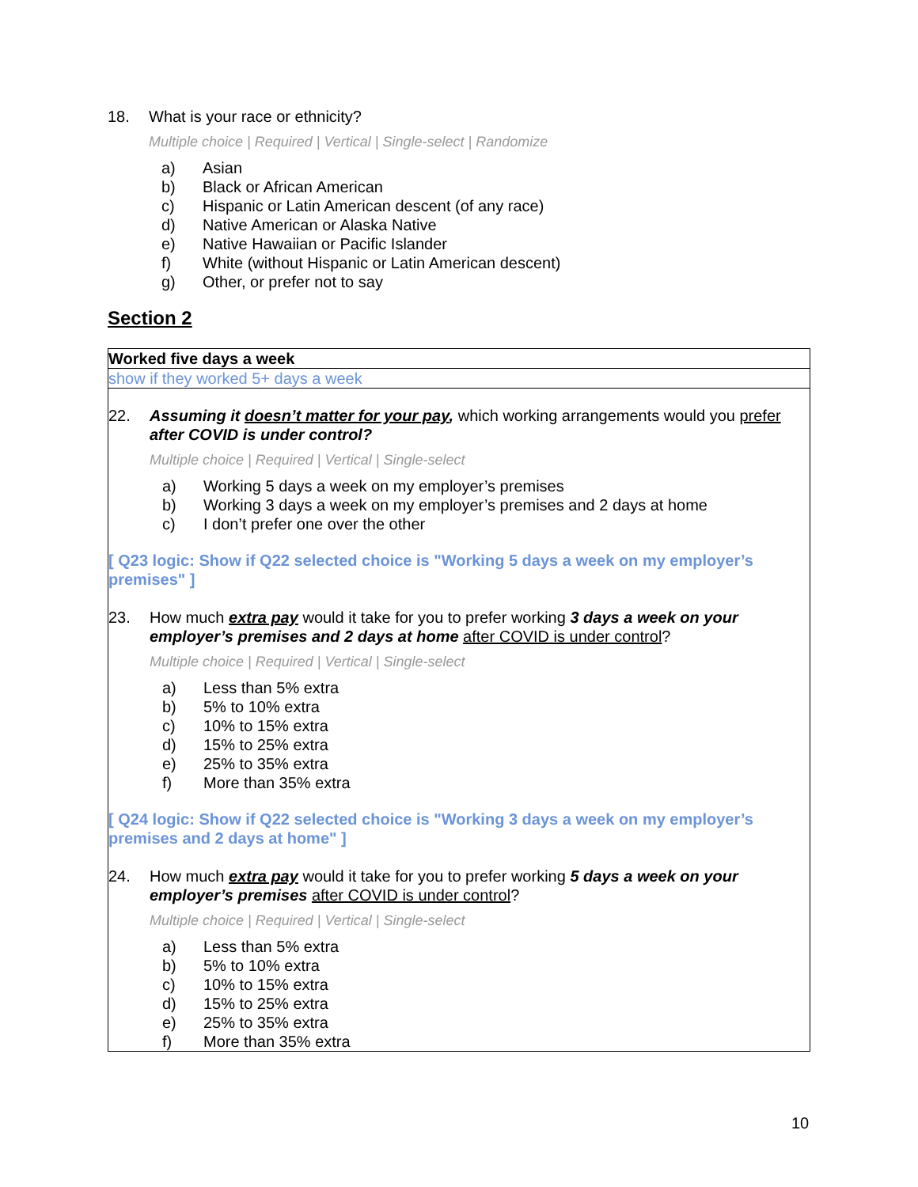18. What is your race or ethnicity?
Multiple choice | Required | Vertical | Single-select | Randomize
a) Asian
b) Black or African American
c) Hispanic or Latin American descent (of any race)
d) Native American or Alaska Native
e) Native Hawaiian or Pacific Islander
f) White (without Hispanic or Latin American descent)
g) Other, or prefer not to say
Section 2
Worked five days a week
show if they worked 5+ days a week
22. Assuming it doesn’t matter for your pay, which working arrangements would you prefer after COVID is under control?
Multiple choice | Required | Vertical | Single-select
a) Working 5 days a week on my employer’s premises
b) Working 3 days a week on my employer’s premises and 2 days at home
c) I don’t prefer one over the other
[ Q23 logic: Show if Q22 selected choice is "Working 5 days a week on my employer’s premises" ]
23. How much extra pay would it take for you to prefer working 3 days a week on your employer’s premises and 2 days at home after COVID is under control?
Multiple choice | Required | Vertical | Single-select
a) Less than 5% extra
b) 5% to 10% extra
c) 10% to 15% extra
d) 15% to 25% extra
e) 25% to 35% extra
f) More than 35% extra
[ Q24 logic: Show if Q22 selected choice is "Working 3 days a week on my employer’s premises and 2 days at home" ]
24. How much extra pay would it take for you to prefer working 5 days a week on your employer’s premises after COVID is under control?
Multiple choice | Required | Vertical | Single-select
a) Less than 5% extra
b) 5% to 10% extra
c) 10% to 15% extra
d) 15% to 25% extra
e) 25% to 35% extra
f) More than 35% extra
10